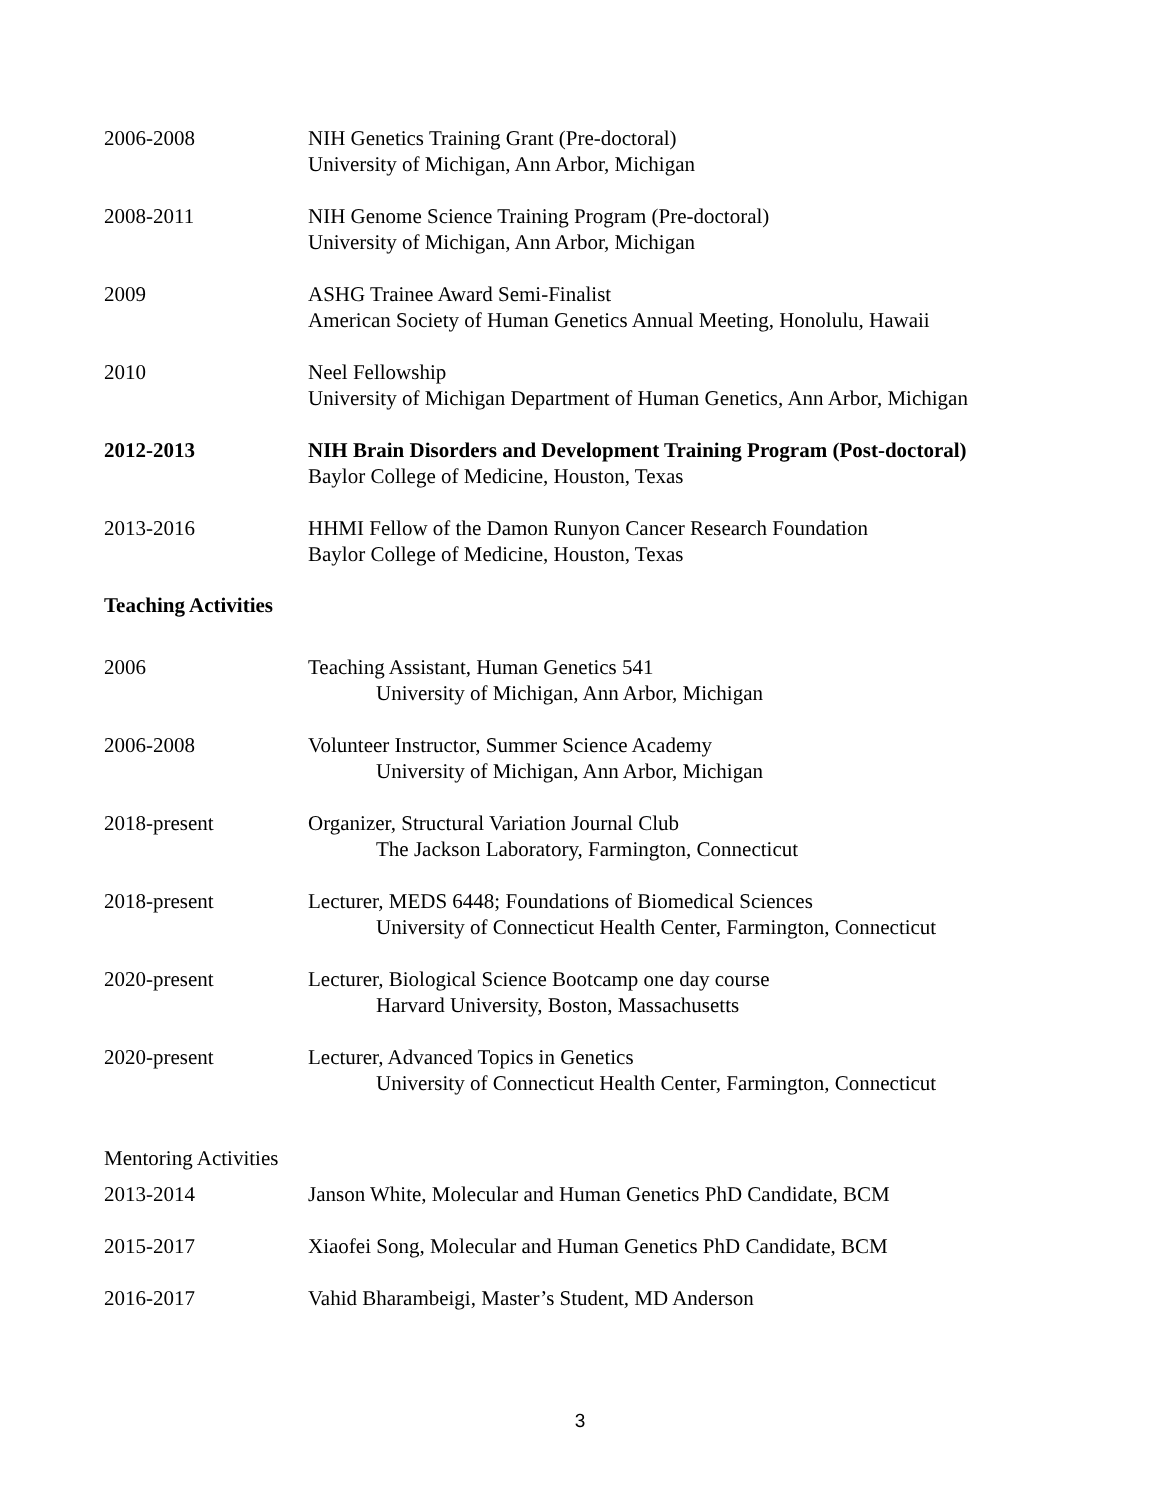2006-2008 NIH Genetics Training Grant (Pre-doctoral)
University of Michigan, Ann Arbor, Michigan
2008-2011 NIH Genome Science Training Program (Pre-doctoral)
University of Michigan, Ann Arbor, Michigan
2009 ASHG Trainee Award Semi-Finalist
American Society of Human Genetics Annual Meeting, Honolulu, Hawaii
2010 Neel Fellowship
University of Michigan Department of Human Genetics, Ann Arbor, Michigan
2012-2013 NIH Brain Disorders and Development Training Program (Post-doctoral)
Baylor College of Medicine, Houston, Texas
2013-2016 HHMI Fellow of the Damon Runyon Cancer Research Foundation
Baylor College of Medicine, Houston, Texas
Teaching Activities
2006 Teaching Assistant, Human Genetics 541
University of Michigan, Ann Arbor, Michigan
2006-2008 Volunteer Instructor, Summer Science Academy
University of Michigan, Ann Arbor, Michigan
2018-present Organizer, Structural Variation Journal Club
The Jackson Laboratory, Farmington, Connecticut
2018-present Lecturer, MEDS 6448; Foundations of Biomedical Sciences
University of Connecticut Health Center, Farmington, Connecticut
2020-present Lecturer, Biological Science Bootcamp one day course
Harvard University, Boston, Massachusetts
2020-present Lecturer, Advanced Topics in Genetics
University of Connecticut Health Center, Farmington, Connecticut
Mentoring Activities
2013-2014 Janson White, Molecular and Human Genetics PhD Candidate, BCM
2015-2017 Xiaofei Song, Molecular and Human Genetics PhD Candidate, BCM
2016-2017 Vahid Bharambeigi, Master’s Student, MD Anderson
3